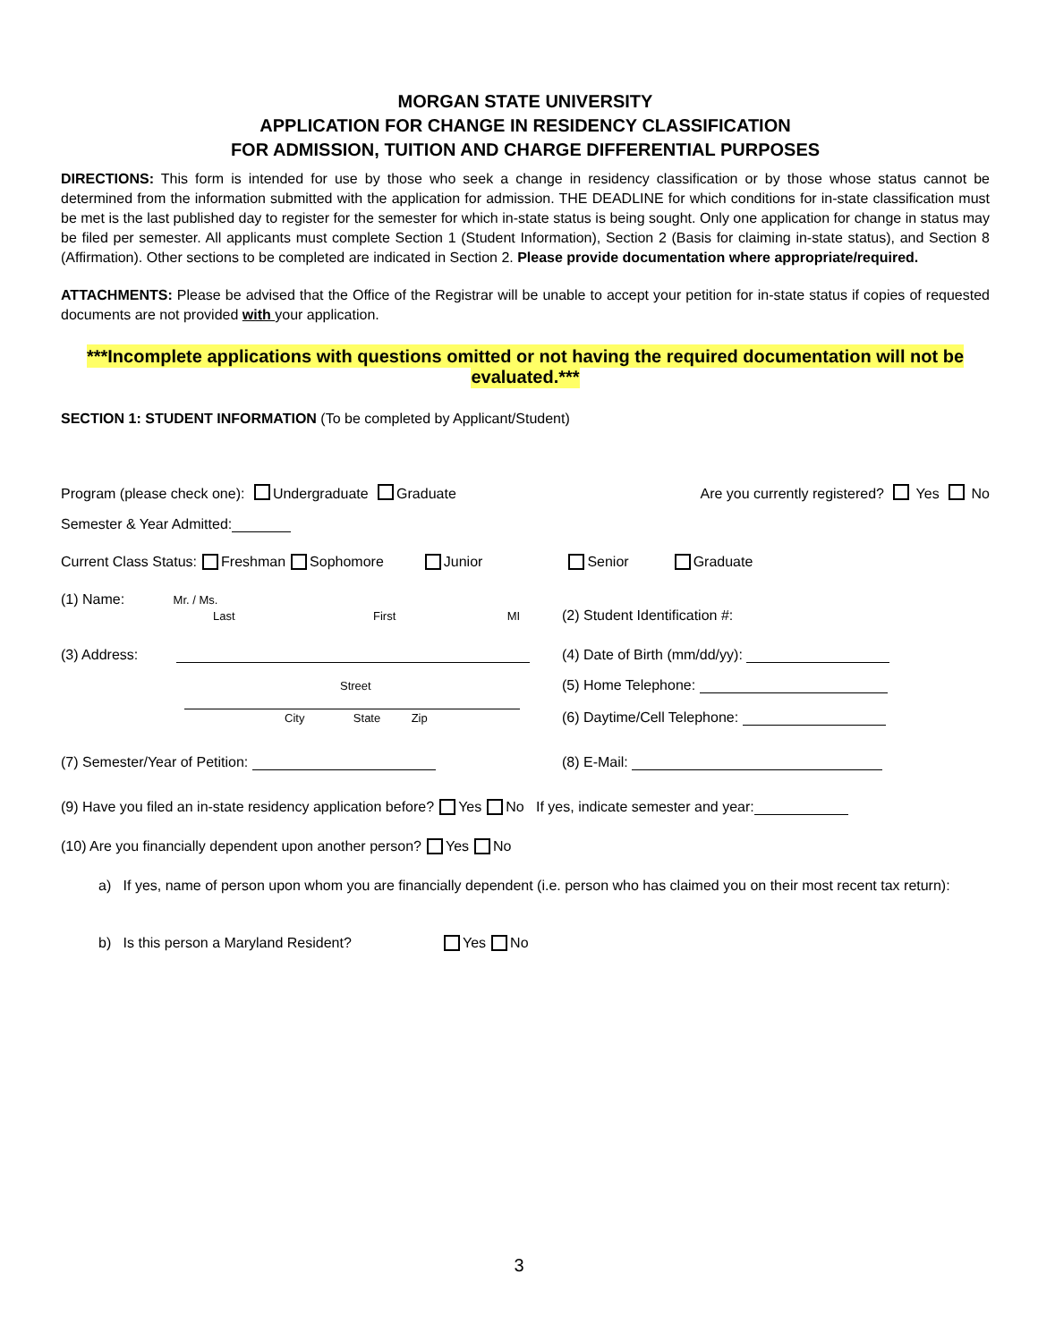MORGAN STATE UNIVERSITY
APPLICATION FOR CHANGE IN RESIDENCY CLASSIFICATION
FOR ADMISSION, TUITION AND CHARGE DIFFERENTIAL PURPOSES
DIRECTIONS: This form is intended for use by those who seek a change in residency classification or by those whose status cannot be determined from the information submitted with the application for admission. THE DEADLINE for which conditions for in-state classification must be met is the last published day to register for the semester for which in-state status is being sought. Only one application for change in status may be filed per semester. All applicants must complete Section 1 (Student Information), Section 2 (Basis for claiming in-state status), and Section 8 (Affirmation). Other sections to be completed are indicated in Section 2. Please provide documentation where appropriate/required.
ATTACHMENTS: Please be advised that the Office of the Registrar will be unable to accept your petition for in-state status if copies of requested documents are not provided with your application.
***Incomplete applications with questions omitted or not having the required documentation will not be evaluated.***
SECTION 1: STUDENT INFORMATION (To be completed by Applicant/Student)
Program (please check one): Undergraduate Graduate Are you currently registered? Yes No
Semester & Year Admitted:
Current Class Status: Freshman Sophomore Junior Senior Graduate
(1) Name: Mr. / Ms.
Last First MI (2) Student Identification #:
(3) Address: (4) Date of Birth (mm/dd/yy):
Street (5) Home Telephone:
City State Zip (6) Daytime/Cell Telephone:
(7) Semester/Year of Petition: (8) E-Mail:
(9) Have you filed an in-state residency application before? Yes No If yes, indicate semester and year:
(10) Are you financially dependent upon another person? Yes No
a) If yes, name of person upon whom you are financially dependent (i.e. person who has claimed you on their most recent tax return):
b) Is this person a Maryland Resident? Yes No
3